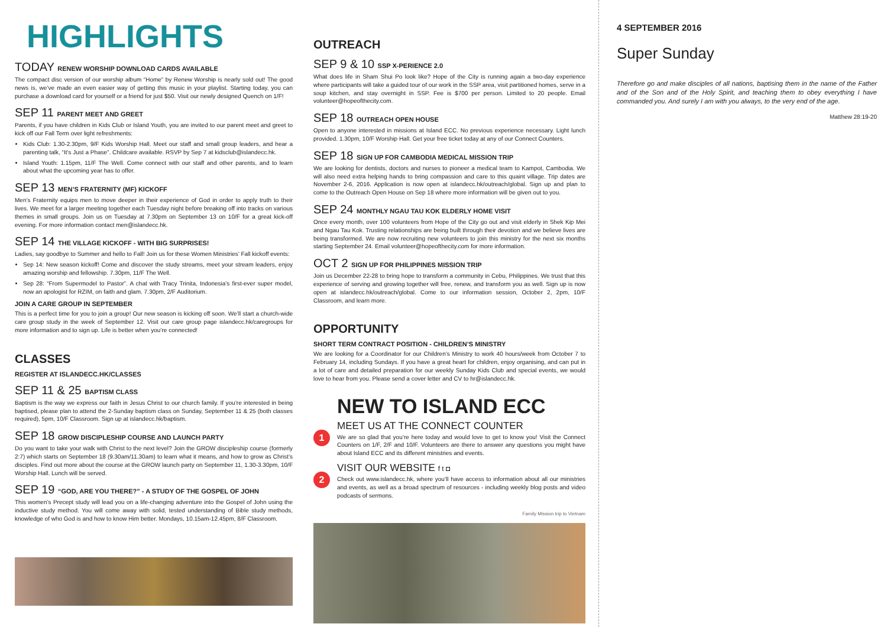HIGHLIGHTS
TODAY RENEW WORSHIP DOWNLOAD CARDS AVAILABLE
The compact disc version of our worship album “Home” by Renew Worship is nearly sold out! The good news is, we’ve made an even easier way of getting this music in your playlist. Starting today, you can purchase a download card for yourself or a friend for just $50. Visit our newly designed Quench on 1/F!
SEP 11 PARENT MEET AND GREET
Parents, if you have children in Kids Club or Island Youth, you are invited to our parent meet and greet to kick off our Fall Term over light refreshments:
Kids Club: 1.30-2.30pm, 9/F Kids Worship Hall. Meet our staff and small group leaders, and hear a parenting talk, “It’s Just a Phase”. Childcare available. RSVP by Sep 7 at kidsclub@islandecc.hk.
Island Youth: 1.15pm, 11/F The Well. Come connect with our staff and other parents, and to learn about what the upcoming year has to offer.
SEP 13 MEN’S FRATERNITY (MF) KICKOFF
Men’s Fraternity equips men to move deeper in their experience of God in order to apply truth to their lives. We meet for a larger meeting together each Tuesday night before breaking off into tracks on various themes in small groups. Join us on Tuesday at 7.30pm on September 13 on 10/F for a great kick-off evening. For more information contact men@islandecc.hk.
SEP 14 THE VILLAGE KICKOFF - WITH BIG SURPRISES!
Ladies, say goodbye to Summer and hello to Fall! Join us for these Women Ministries’ Fall kickoff events:
Sep 14: New season kickoff! Come and discover the study streams, meet your stream leaders, enjoy amazing worship and fellowship. 7.30pm, 11/F The Well.
Sep 28: “From Supermodel to Pastor”. A chat with Tracy Trinita, Indonesia’s first-ever super model, now an apologist for RZIM, on faith and glam. 7.30pm, 2/F Auditorium.
JOIN A CARE GROUP IN SEPTEMBER
This is a perfect time for you to join a group! Our new season is kicking off soon. We’ll start a church-wide care group study in the week of September 12. Visit our care group page islandecc.hk/caregroups for more information and to sign up. Life is better when you’re connected!
CLASSES
REGISTER AT ISLANDECC.HK/CLASSES
SEP 11 & 25 BAPTISM CLASS
Baptism is the way we express our faith in Jesus Christ to our church family. If you’re interested in being baptised, please plan to attend the 2-Sunday baptism class on Sunday, September 11 & 25 (both classes required), 5pm, 10/F Classroom. Sign up at islandecc.hk/baptism.
SEP 18 GROW DISCIPLESHIP COURSE AND LAUNCH PARTY
Do you want to take your walk with Christ to the next level? Join the GROW discipleship course (formerly 2:7) which starts on September 18 (9.30am/11.30am) to learn what it means, and how to grow as Christ’s disciples. Find out more about the course at the GROW launch party on September 11, 1.30-3.30pm, 10/F Worship Hall. Lunch will be served.
SEP 19 “GOD, ARE YOU THERE?” - A STUDY OF THE GOSPEL OF JOHN
This women’s Precept study will lead you on a life-changing adventure into the Gospel of John using the inductive study method. You will come away with solid, tested understanding of Bible study methods, knowledge of who God is and how to know Him better. Mondays, 10.15am-12.45pm, 8/F Classroom.
OUTREACH
SEP 9 & 10 SSP X-PERIENCE 2.0
What does life in Sham Shui Po look like? Hope of the City is running again a two-day experience where participants will take a guided tour of our work in the SSP area, visit partitioned homes, serve in a soup kitchen, and stay overnight in SSP. Fee is $700 per person. Limited to 20 people. Email volunteer@hopeofthecity.com.
SEP 18 OUTREACH OPEN HOUSE
Open to anyone interested in missions at Island ECC. No previous experience necessary. Light lunch provided. 1.30pm, 10/F Worship Hall. Get your free ticket today at any of our Connect Counters.
SEP 18 SIGN UP FOR CAMBODIA MEDICAL MISSION TRIP
We are looking for dentists, doctors and nurses to pioneer a medical team to Kampot, Cambodia. We will also need extra helping hands to bring compassion and care to this quaint village. Trip dates are November 2-6, 2016. Application is now open at islandecc.hk/outreach/global. Sign up and plan to come to the Outreach Open House on Sep 18 where more information will be given out to you.
SEP 24 MONTHLY NGAU TAU KOK ELDERLY HOME VISIT
Once every month, over 100 volunteers from Hope of the City go out and visit elderly in Shek Kip Mei and Ngau Tau Kok. Trusting relationships are being built through their devotion and we believe lives are being transformed. We are now recruiting new volunteers to join this ministry for the next six months starting September 24. Email volunteer@hopeofthecity.com for more information.
OCT 2 SIGN UP FOR PHILIPPINES MISSION TRIP
Join us December 22-28 to bring hope to transform a community in Cebu, Philippines. We trust that this experience of serving and growing together will free, renew, and transform you as well. Sign up is now open at islandecc.hk/outreach/global. Come to our information session, October 2, 2pm, 10/F Classroom, and learn more.
OPPORTUNITY
SHORT TERM CONTRACT POSITION - CHILDREN’S MINISTRY
We are looking for a Coordinator for our Children’s Ministry to work 40 hours/week from October 7 to February 14, including Sundays. If you have a great heart for children, enjoy organising, and can put in a lot of care and detailed preparation for our weekly Sunday Kids Club and special events, we would love to hear from you. Please send a cover letter and CV to hr@islandecc.hk.
NEW TO ISLAND ECC
1
MEET US AT THE CONNECT COUNTER
We are so glad that you’re here today and would love to get to know you! Visit the Connect Counters on 1/F, 2/F and 10/F. Volunteers are there to answer any questions you might have about Island ECC and its different ministries and events.
2
VISIT OUR WEBSITE f t ◘
Check out www.islandecc.hk, where you’ll have access to information about all our ministries and events, as well as a broad spectrum of resources - including weekly blog posts and video podcasts of sermons.
Family Mission trip to Vietnam
4 SEPTEMBER 2016
Super Sunday
Therefore go and make disciples of all nations, baptising them in the name of the Father and of the Son and of the Holy Spirit, and teaching them to obey everything I have commanded you. And surely I am with you always, to the very end of the age.
Matthew 28:19-20